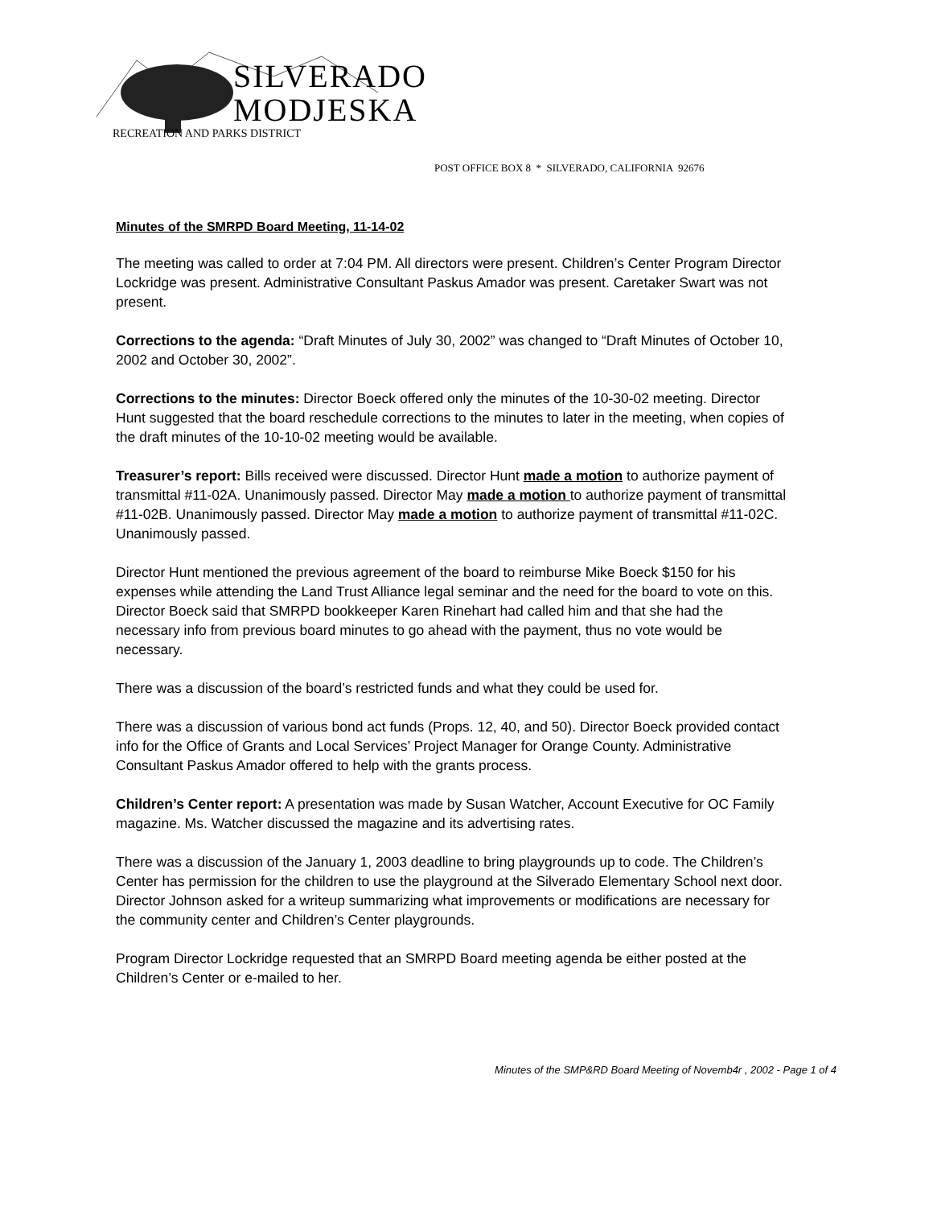SILVERADO
MODJESKA
RECREATION AND PARKS DISTRICT
POST OFFICE BOX 8 * SILVERADO, CALIFORNIA 92676
Minutes of the SMRPD Board Meeting, 11-14-02
The meeting was called to order at 7:04 PM. All directors were present. Children’s Center Program Director Lockridge was present. Administrative Consultant Paskus Amador was present. Caretaker Swart was not present.
Corrections to the agenda: “Draft Minutes of July 30, 2002” was changed to “Draft Minutes of October 10, 2002 and October 30, 2002”.
Corrections to the minutes: Director Boeck offered only the minutes of the 10-30-02 meeting. Director Hunt suggested that the board reschedule corrections to the minutes to later in the meeting, when copies of the draft minutes of the 10-10-02 meeting would be available.
Treasurer’s report: Bills received were discussed. Director Hunt made a motion to authorize payment of transmittal #11-02A. Unanimously passed. Director May made a motion to authorize payment of transmittal #11-02B. Unanimously passed. Director May made a motion to authorize payment of transmittal #11-02C. Unanimously passed.
Director Hunt mentioned the previous agreement of the board to reimburse Mike Boeck $150 for his expenses while attending the Land Trust Alliance legal seminar and the need for the board to vote on this. Director Boeck said that SMRPD bookkeeper Karen Rinehart had called him and that she had the necessary info from previous board minutes to go ahead with the payment, thus no vote would be necessary.
There was a discussion of the board’s restricted funds and what they could be used for.
There was a discussion of various bond act funds (Props. 12, 40, and 50). Director Boeck provided contact info for the Office of Grants and Local Services’ Project Manager for Orange County. Administrative Consultant Paskus Amador offered to help with the grants process.
Children’s Center report: A presentation was made by Susan Watcher, Account Executive for OC Family magazine. Ms. Watcher discussed the magazine and its advertising rates.
There was a discussion of the January 1, 2003 deadline to bring playgrounds up to code. The Children’s Center has permission for the children to use the playground at the Silverado Elementary School next door. Director Johnson asked for a writeup summarizing what improvements or modifications are necessary for the community center and Children’s Center playgrounds.
Program Director Lockridge requested that an SMRPD Board meeting agenda be either posted at the Children’s Center or e-mailed to her.
Minutes of the SMP&RD Board Meeting of Novemb4r , 2002 - Page 1 of 4